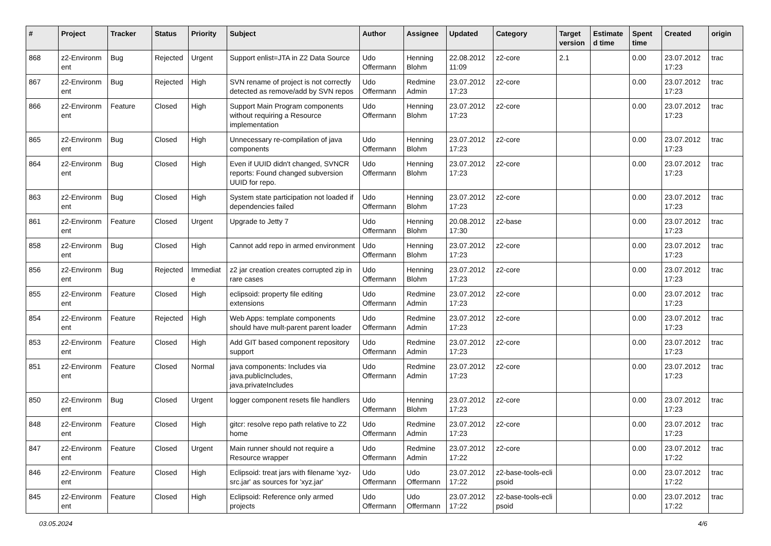| # | Project | Tracker | Status | Priority | Subject | Author | Assignee | Updated | Category | Target version | Estimate d time | Spent time | Created | origin |
| --- | --- | --- | --- | --- | --- | --- | --- | --- | --- | --- | --- | --- | --- | --- |
| 868 | z2-Environm ent | Bug | Rejected | Urgent | Support enlist=JTA in Z2 Data Source | Udo Offermann | Henning Blohm | 22.08.2012 11:09 | z2-core | 2.1 | | 0.00 | 23.07.2012 17:23 | trac |
| 867 | z2-Environm ent | Bug | Rejected | High | SVN rename of project is not correctly detected as remove/add by SVN repos | Udo Offermann | Redmine Admin | 23.07.2012 17:23 | z2-core | | | 0.00 | 23.07.2012 17:23 | trac |
| 866 | z2-Environm ent | Feature | Closed | High | Support Main Program components without requiring a Resource implementation | Udo Offermann | Henning Blohm | 23.07.2012 17:23 | z2-core | | | 0.00 | 23.07.2012 17:23 | trac |
| 865 | z2-Environm ent | Bug | Closed | High | Unnecessary re-compilation of java components | Udo Offermann | Henning Blohm | 23.07.2012 17:23 | z2-core | | | 0.00 | 23.07.2012 17:23 | trac |
| 864 | z2-Environm ent | Bug | Closed | High | Even if UUID didn't changed, SVNCR reports: Found changed subversion UUID for repo. | Udo Offermann | Henning Blohm | 23.07.2012 17:23 | z2-core | | | 0.00 | 23.07.2012 17:23 | trac |
| 863 | z2-Environm ent | Bug | Closed | High | System state participation not loaded if dependencies failed | Udo Offermann | Henning Blohm | 23.07.2012 17:23 | z2-core | | | 0.00 | 23.07.2012 17:23 | trac |
| 861 | z2-Environm ent | Feature | Closed | Urgent | Upgrade to Jetty 7 | Udo Offermann | Henning Blohm | 20.08.2012 17:30 | z2-base | | | 0.00 | 23.07.2012 17:23 | trac |
| 858 | z2-Environm ent | Bug | Closed | High | Cannot add repo in armed environment | Udo Offermann | Henning Blohm | 23.07.2012 17:23 | z2-core | | | 0.00 | 23.07.2012 17:23 | trac |
| 856 | z2-Environm ent | Bug | Rejected | Immediat e | z2 jar creation creates corrupted zip in rare cases | Udo Offermann | Henning Blohm | 23.07.2012 17:23 | z2-core | | | 0.00 | 23.07.2012 17:23 | trac |
| 855 | z2-Environm ent | Feature | Closed | High | eclipsoid: property file editing extensions | Udo Offermann | Redmine Admin | 23.07.2012 17:23 | z2-core | | | 0.00 | 23.07.2012 17:23 | trac |
| 854 | z2-Environm ent | Feature | Rejected | High | Web Apps: template components should have mult-parent parent loader | Udo Offermann | Redmine Admin | 23.07.2012 17:23 | z2-core | | | 0.00 | 23.07.2012 17:23 | trac |
| 853 | z2-Environm ent | Feature | Closed | High | Add GIT based component repository support | Udo Offermann | Redmine Admin | 23.07.2012 17:23 | z2-core | | | 0.00 | 23.07.2012 17:23 | trac |
| 851 | z2-Environm ent | Feature | Closed | Normal | java components: Includes via java.publicIncludes, java.privateIncludes | Udo Offermann | Redmine Admin | 23.07.2012 17:23 | z2-core | | | 0.00 | 23.07.2012 17:23 | trac |
| 850 | z2-Environm ent | Bug | Closed | Urgent | logger component resets file handlers | Udo Offermann | Henning Blohm | 23.07.2012 17:23 | z2-core | | | 0.00 | 23.07.2012 17:23 | trac |
| 848 | z2-Environm ent | Feature | Closed | High | gitcr: resolve repo path relative to Z2 home | Udo Offermann | Redmine Admin | 23.07.2012 17:23 | z2-core | | | 0.00 | 23.07.2012 17:23 | trac |
| 847 | z2-Environm ent | Feature | Closed | Urgent | Main runner should not require a Resource wrapper | Udo Offermann | Redmine Admin | 23.07.2012 17:22 | z2-core | | | 0.00 | 23.07.2012 17:22 | trac |
| 846 | z2-Environm ent | Feature | Closed | High | Eclipsoid: treat jars with filename 'xyz-src.jar' as sources for 'xyz.jar' | Udo Offermann | Udo Offermann | 23.07.2012 17:22 | z2-base-tools-ecli psoid | | | 0.00 | 23.07.2012 17:22 | trac |
| 845 | z2-Environm ent | Feature | Closed | High | Eclipsoid: Reference only armed projects | Udo Offermann | Udo Offermann | 23.07.2012 17:22 | z2-base-tools-ecli psoid | | | 0.00 | 23.07.2012 17:22 | trac |
03.05.2024 4/6